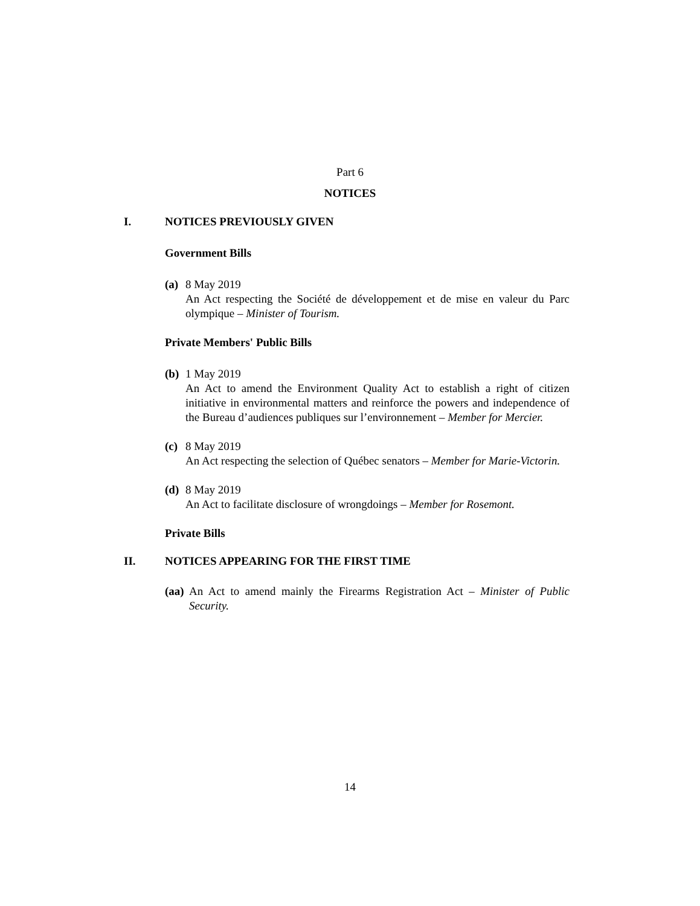Part 6
NOTICES
I. NOTICES PREVIOUSLY GIVEN
Government Bills
(a)
8 May 2019
An Act respecting the Société de développement et de mise en valeur du Parc olympique – Minister of Tourism.
Private Members' Public Bills
(b)
1 May 2019
An Act to amend the Environment Quality Act to establish a right of citizen initiative in environmental matters and reinforce the powers and independence of the Bureau d’audiences publiques sur l’environnement – Member for Mercier.
(c)
8 May 2019
An Act respecting the selection of Québec senators – Member for Marie-Victorin.
(d)
8 May 2019
An Act to facilitate disclosure of wrongdoings – Member for Rosemont.
Private Bills
II. NOTICES APPEARING FOR THE FIRST TIME
(aa)
An Act to amend mainly the Firearms Registration Act – Minister of Public Security.
14